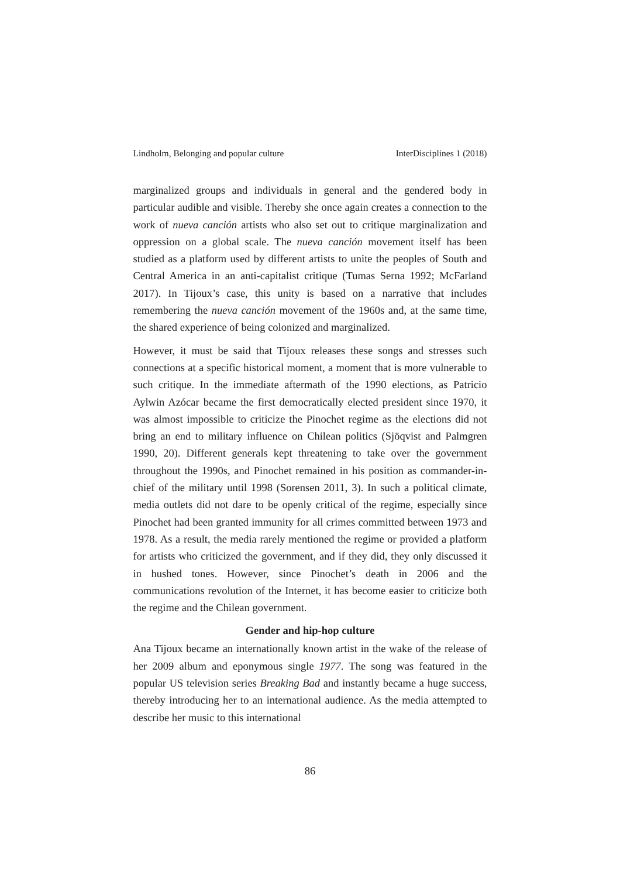Lindholm, Belonging and popular culture InterDisciplines 1 (2018)
marginalized groups and individuals in general and the gendered body in particular audible and visible. Thereby she once again creates a connection to the work of nueva canción artists who also set out to critique marginalization and oppression on a global scale. The nueva canción movement itself has been studied as a platform used by different artists to unite the peoples of South and Central America in an anti-capitalist critique (Tumas Serna 1992; McFarland 2017). In Tijoux’s case, this unity is based on a narrative that includes remembering the nueva canción movement of the 1960s and, at the same time, the shared experience of being colonized and marginalized.
However, it must be said that Tijoux releases these songs and stresses such connections at a specific historical moment, a moment that is more vulnerable to such critique. In the immediate aftermath of the 1990 elections, as Patricio Aylwin Azócar became the first democratically elected president since 1970, it was almost impossible to criticize the Pinochet regime as the elections did not bring an end to military influence on Chilean politics (Sjöqvist and Palmgren 1990, 20). Different generals kept threatening to take over the government throughout the 1990s, and Pinochet remained in his position as commander-in-chief of the military until 1998 (Sorensen 2011, 3). In such a political climate, media outlets did not dare to be openly critical of the regime, especially since Pinochet had been granted immunity for all crimes committed between 1973 and 1978. As a result, the media rarely mentioned the regime or provided a platform for artists who criticized the government, and if they did, they only discussed it in hushed tones. However, since Pinochet’s death in 2006 and the communications revolution of the Internet, it has become easier to criticize both the regime and the Chilean government.
Gender and hip-hop culture
Ana Tijoux became an internationally known artist in the wake of the release of her 2009 album and eponymous single 1977. The song was featured in the popular US television series Breaking Bad and instantly became a huge success, thereby introducing her to an international audience. As the media attempted to describe her music to this international
86